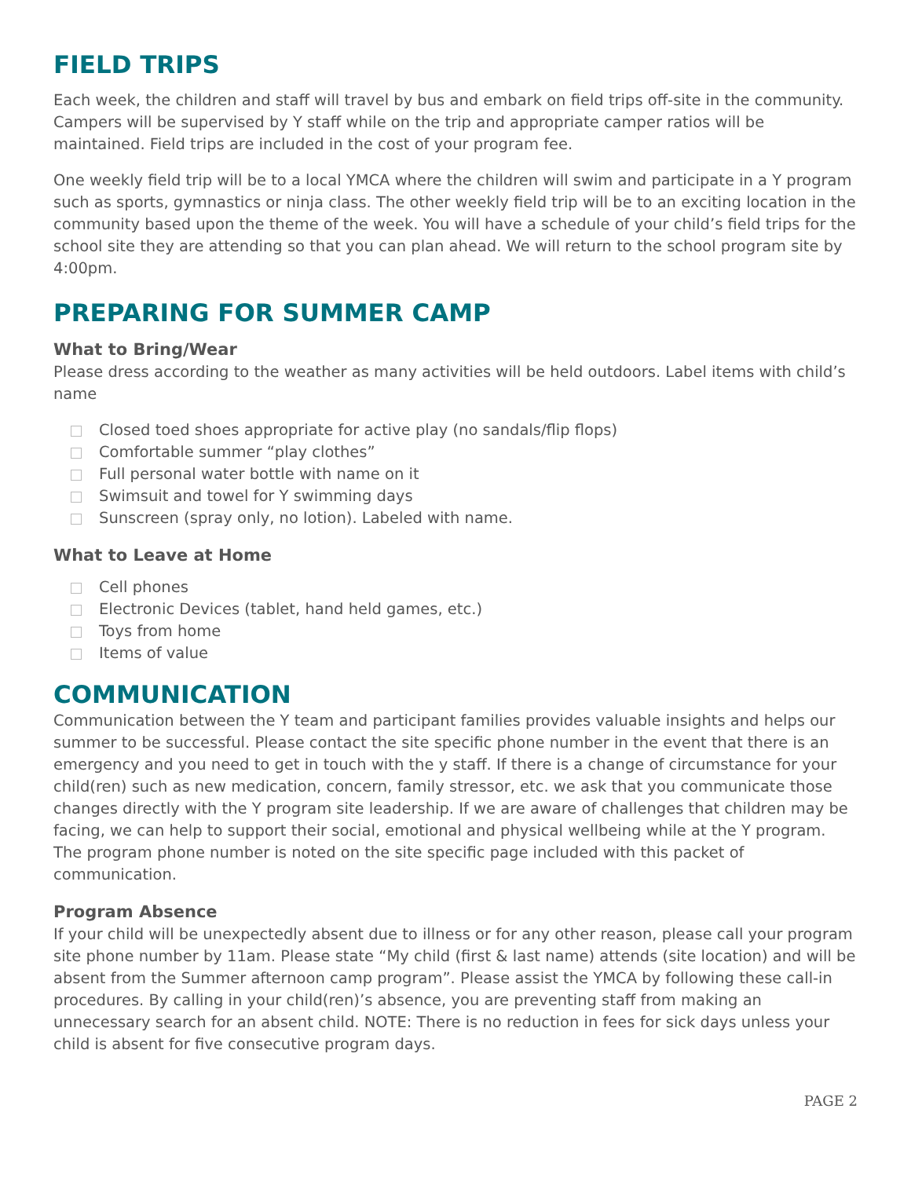FIELD TRIPS
Each week, the children and staff will travel by bus and embark on field trips off-site in the community. Campers will be supervised by Y staff while on the trip and appropriate camper ratios will be maintained. Field trips are included in the cost of your program fee.
One weekly field trip will be to a local YMCA where the children will swim and participate in a Y program such as sports, gymnastics or ninja class. The other weekly field trip will be to an exciting location in the community based upon the theme of the week. You will have a schedule of your child’s field trips for the school site they are attending so that you can plan ahead. We will return to the school program site by 4:00pm.
PREPARING FOR SUMMER CAMP
What to Bring/Wear
Please dress according to the weather as many activities will be held outdoors. Label items with child’s name
Closed toed shoes appropriate for active play (no sandals/flip flops)
Comfortable summer “play clothes”
Full personal water bottle with name on it
Swimsuit and towel for Y swimming days
Sunscreen (spray only, no lotion). Labeled with name.
What to Leave at Home
Cell phones
Electronic Devices (tablet, hand held games, etc.)
Toys from home
Items of value
COMMUNICATION
Communication between the Y team and participant families provides valuable insights and helps our summer to be successful. Please contact the site specific phone number in the event that there is an emergency and you need to get in touch with the y staff. If there is a change of circumstance for your child(ren) such as new medication, concern, family stressor, etc. we ask that you communicate those changes directly with the Y program site leadership. If we are aware of challenges that children may be facing, we can help to support their social, emotional and physical wellbeing while at the Y program. The program phone number is noted on the site specific page included with this packet of communication.
Program Absence
If your child will be unexpectedly absent due to illness or for any other reason, please call your program site phone number by 11am. Please state “My child (first & last name) attends (site location) and will be absent from the Summer afternoon camp program”. Please assist the YMCA by following these call-in procedures. By calling in your child(ren)’s absence, you are preventing staff from making an unnecessary search for an absent child. NOTE: There is no reduction in fees for sick days unless your child is absent for five consecutive program days.
PAGE 2